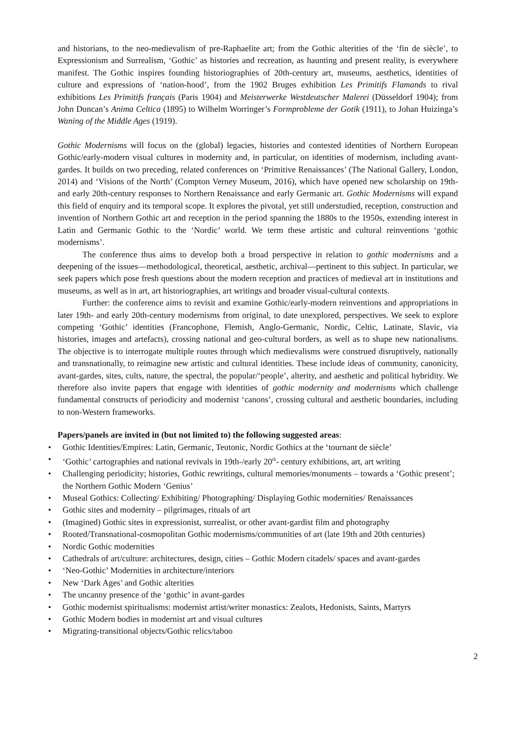and historians, to the neo-medievalism of pre-Raphaelite art; from the Gothic alterities of the ‘fin de siècle’, to Expressionism and Surrealism, ‘Gothic’ as histories and recreation, as haunting and present reality, is everywhere manifest. The Gothic inspires founding historiographies of 20th-century art, museums, aesthetics, identities of culture and expressions of ‘nation-hood’, from the 1902 Bruges exhibition Les Primitifs Flamands to rival exhibitions Les Primitifs français (Paris 1904) and Meisterwerke Westdeutscher Malerei (Düsseldorf 1904); from John Duncan’s Anima Celtica (1895) to Wilhelm Worringer’s Formprobleme der Gotik (1911), to Johan Huizinga’s Waning of the Middle Ages (1919).
Gothic Modernisms will focus on the (global) legacies, histories and contested identities of Northern European Gothic/early-modern visual cultures in modernity and, in particular, on identities of modernism, including avant-gardes. It builds on two preceding, related conferences on ‘Primitive Renaissances’ (The National Gallery, London, 2014) and ‘Visions of the North’ (Compton Verney Museum, 2016), which have opened new scholarship on 19th- and early 20th-century responses to Northern Renaissance and early Germanic art. Gothic Modernisms will expand this field of enquiry and its temporal scope. It explores the pivotal, yet still understudied, reception, construction and invention of Northern Gothic art and reception in the period spanning the 1880s to the 1950s, extending interest in Latin and Germanic Gothic to the ‘Nordic’ world. We term these artistic and cultural reinventions ‘gothic modernisms’.
The conference thus aims to develop both a broad perspective in relation to gothic modernisms and a deepening of the issues—methodological, theoretical, aesthetic, archival—pertinent to this subject. In particular, we seek papers which pose fresh questions about the modern reception and practices of medieval art in institutions and museums, as well as in art, art historiographies, art writings and broader visual-cultural contexts.
Further: the conference aims to revisit and examine Gothic/early-modern reinventions and appropriations in later 19th- and early 20th-century modernisms from original, to date unexplored, perspectives. We seek to explore competing ‘Gothic’ identities (Francophone, Flemish, Anglo-Germanic, Nordic, Celtic, Latinate, Slavic, via histories, images and artefacts), crossing national and geo-cultural borders, as well as to shape new nationalisms. The objective is to interrogate multiple routes through which medievalisms were construed disruptively, nationally and transnationally, to reimagine new artistic and cultural identities. These include ideas of community, canonicity, avant-gardes, sites, cults, nature, the spectral, the popular/‘people’, alterity, and aesthetic and political hybridity. We therefore also invite papers that engage with identities of gothic modernity and modernisms which challenge fundamental constructs of periodicity and modernist ‘canons’, crossing cultural and aesthetic boundaries, including to non-Western frameworks.
Papers/panels are invited in (but not limited to) the following suggested areas:
• Gothic Identities/Empires: Latin, Germanic, Teutonic, Nordic Gothics at the ‘tournant de siècle’
• ‘Gothic’ cartographies and national revivals in 19th-/early 20<sup>th</sup>- century exhibitions, art, art writing
• Challenging periodicity; histories, Gothic rewritings, cultural memories/monuments – towards a ‘Gothic present’; the Northern Gothic Modern ‘Genius’
• Museal Gothics: Collecting/ Exhibiting/ Photographing/ Displaying Gothic modernities/ Renaissances
• Gothic sites and modernity – pilgrimages, rituals of art
• (Imagined) Gothic sites in expressionist, surrealist, or other avant-gardist film and photography
• Rooted/Transnational-cosmopolitan Gothic modernisms/communities of art (late 19th and 20th centuries)
• Nordic Gothic modernities
• Cathedrals of art/culture: architectures, design, cities – Gothic Modern citadels/ spaces and avant-gardes
• ‘Neo-Gothic’ Modernities in architecture/interiors
• New ‘Dark Ages’ and Gothic alterities
• The uncanny presence of the ‘gothic’ in avant-gardes
• Gothic modernist spiritualisms: modernist artist/writer monastics: Zealots, Hedonists, Saints, Martyrs
• Gothic Modern bodies in modernist art and visual cultures
• Migrating-transitional objects/Gothic relics/taboo
2